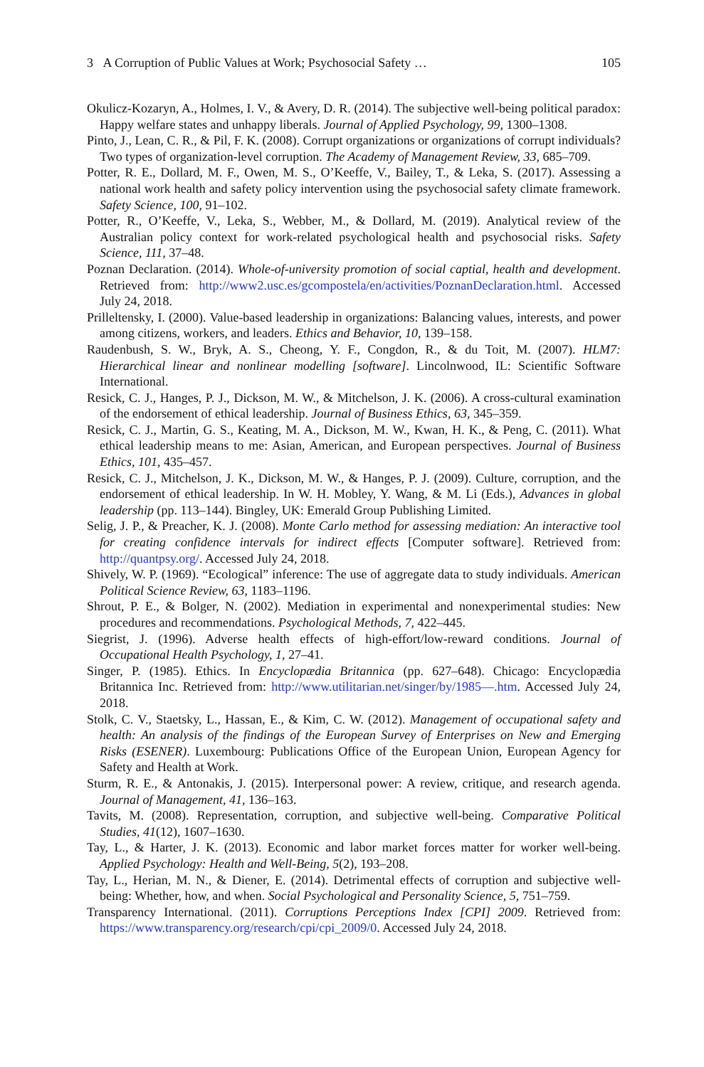3 A Corruption of Public Values at Work; Psychosocial Safety … 105
Okulicz-Kozaryn, A., Holmes, I. V., & Avery, D. R. (2014). The subjective well-being political paradox: Happy welfare states and unhappy liberals. Journal of Applied Psychology, 99, 1300–1308.
Pinto, J., Lean, C. R., & Pil, F. K. (2008). Corrupt organizations or organizations of corrupt individuals? Two types of organization-level corruption. The Academy of Management Review, 33, 685–709.
Potter, R. E., Dollard, M. F., Owen, M. S., O’Keeffe, V., Bailey, T., & Leka, S. (2017). Assessing a national work health and safety policy intervention using the psychosocial safety climate framework. Safety Science, 100, 91–102.
Potter, R., O’Keeffe, V., Leka, S., Webber, M., & Dollard, M. (2019). Analytical review of the Australian policy context for work-related psychological health and psychosocial risks. Safety Science, 111, 37–48.
Poznan Declaration. (2014). Whole-of-university promotion of social captial, health and development. Retrieved from: http://www2.usc.es/gcompostela/en/activities/PoznanDeclaration.html. Accessed July 24, 2018.
Prilleltensky, I. (2000). Value-based leadership in organizations: Balancing values, interests, and power among citizens, workers, and leaders. Ethics and Behavior, 10, 139–158.
Raudenbush, S. W., Bryk, A. S., Cheong, Y. F., Congdon, R., & du Toit, M. (2007). HLM7: Hierarchical linear and nonlinear modelling [software]. Lincolnwood, IL: Scientific Software International.
Resick, C. J., Hanges, P. J., Dickson, M. W., & Mitchelson, J. K. (2006). A cross-cultural examination of the endorsement of ethical leadership. Journal of Business Ethics, 63, 345–359.
Resick, C. J., Martin, G. S., Keating, M. A., Dickson, M. W., Kwan, H. K., & Peng, C. (2011). What ethical leadership means to me: Asian, American, and European perspectives. Journal of Business Ethics, 101, 435–457.
Resick, C. J., Mitchelson, J. K., Dickson, M. W., & Hanges, P. J. (2009). Culture, corruption, and the endorsement of ethical leadership. In W. H. Mobley, Y. Wang, & M. Li (Eds.), Advances in global leadership (pp. 113–144). Bingley, UK: Emerald Group Publishing Limited.
Selig, J. P., & Preacher, K. J. (2008). Monte Carlo method for assessing mediation: An interactive tool for creating confidence intervals for indirect effects [Computer software]. Retrieved from: http://quantpsy.org/. Accessed July 24, 2018.
Shively, W. P. (1969). “Ecological” inference: The use of aggregate data to study individuals. American Political Science Review, 63, 1183–1196.
Shrout, P. E., & Bolger, N. (2002). Mediation in experimental and nonexperimental studies: New procedures and recommendations. Psychological Methods, 7, 422–445.
Siegrist, J. (1996). Adverse health effects of high-effort/low-reward conditions. Journal of Occupational Health Psychology, 1, 27–41.
Singer, P. (1985). Ethics. In Encyclopædia Britannica (pp. 627–648). Chicago: Encyclopædia Britannica Inc. Retrieved from: http://www.utilitarian.net/singer/by/1985—.htm. Accessed July 24, 2018.
Stolk, C. V., Staetsky, L., Hassan, E., & Kim, C. W. (2012). Management of occupational safety and health: An analysis of the findings of the European Survey of Enterprises on New and Emerging Risks (ESENER). Luxembourg: Publications Office of the European Union, European Agency for Safety and Health at Work.
Sturm, R. E., & Antonakis, J. (2015). Interpersonal power: A review, critique, and research agenda. Journal of Management, 41, 136–163.
Tavits, M. (2008). Representation, corruption, and subjective well-being. Comparative Political Studies, 41(12), 1607–1630.
Tay, L., & Harter, J. K. (2013). Economic and labor market forces matter for worker well-being. Applied Psychology: Health and Well-Being, 5(2), 193–208.
Tay, L., Herian, M. N., & Diener, E. (2014). Detrimental effects of corruption and subjective well-being: Whether, how, and when. Social Psychological and Personality Science, 5, 751–759.
Transparency International. (2011). Corruptions Perceptions Index [CPI] 2009. Retrieved from: https://www.transparency.org/research/cpi/cpi_2009/0. Accessed July 24, 2018.